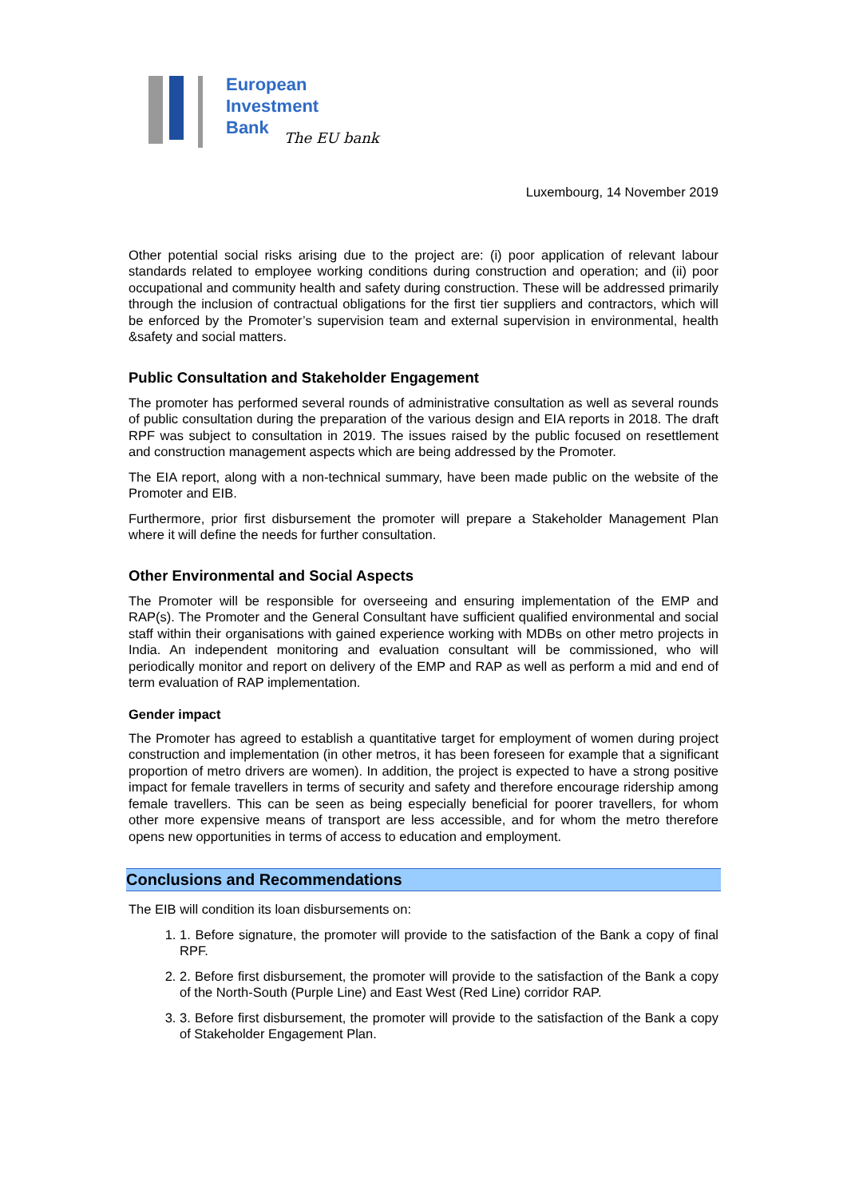European
Investment
Bank
The EU bank
Luxembourg, 14 November 2019
Other potential social risks arising due to the project are: (i) poor application of relevant labour standards related to employee working conditions during construction and operation; and (ii) poor occupational and community health and safety during construction. These will be addressed primarily through the inclusion of contractual obligations for the first tier suppliers and contractors, which will be enforced by the Promoter’s supervision team and external supervision in environmental, health &safety and social matters.
Public Consultation and Stakeholder Engagement
The promoter has performed several rounds of administrative consultation as well as several rounds of public consultation during the preparation of the various design and EIA reports in 2018. The draft RPF was subject to consultation in 2019. The issues raised by the public focused on resettlement and construction management aspects which are being addressed by the Promoter.
The EIA report, along with a non-technical summary, have been made public on the website of the Promoter and EIB.
Furthermore, prior first disbursement the promoter will prepare a Stakeholder Management Plan where it will define the needs for further consultation.
Other Environmental and Social Aspects
The Promoter will be responsible for overseeing and ensuring implementation of the EMP and RAP(s). The Promoter and the General Consultant have sufficient qualified environmental and social staff within their organisations with gained experience working with MDBs on other metro projects in India. An independent monitoring and evaluation consultant will be commissioned, who will periodically monitor and report on delivery of the EMP and RAP as well as perform a mid and end of term evaluation of RAP implementation.
Gender impact
The Promoter has agreed to establish a quantitative target for employment of women during project construction and implementation (in other metros, it has been foreseen for example that a significant proportion of metro drivers are women). In addition, the project is expected to have a strong positive impact for female travellers in terms of security and safety and therefore encourage ridership among female travellers. This can be seen as being especially beneficial for poorer travellers, for whom other more expensive means of transport are less accessible, and for whom the metro therefore opens new opportunities in terms of access to education and employment.
Conclusions and Recommendations
The EIB will condition its loan disbursements on:
1. 1. Before signature, the promoter will provide to the satisfaction of the Bank a copy of final RPF.
2. 2. Before first disbursement, the promoter will provide to the satisfaction of the Bank a copy of the North-South (Purple Line) and East West (Red Line) corridor RAP.
3. 3. Before first disbursement, the promoter will provide to the satisfaction of the Bank a copy of Stakeholder Engagement Plan.